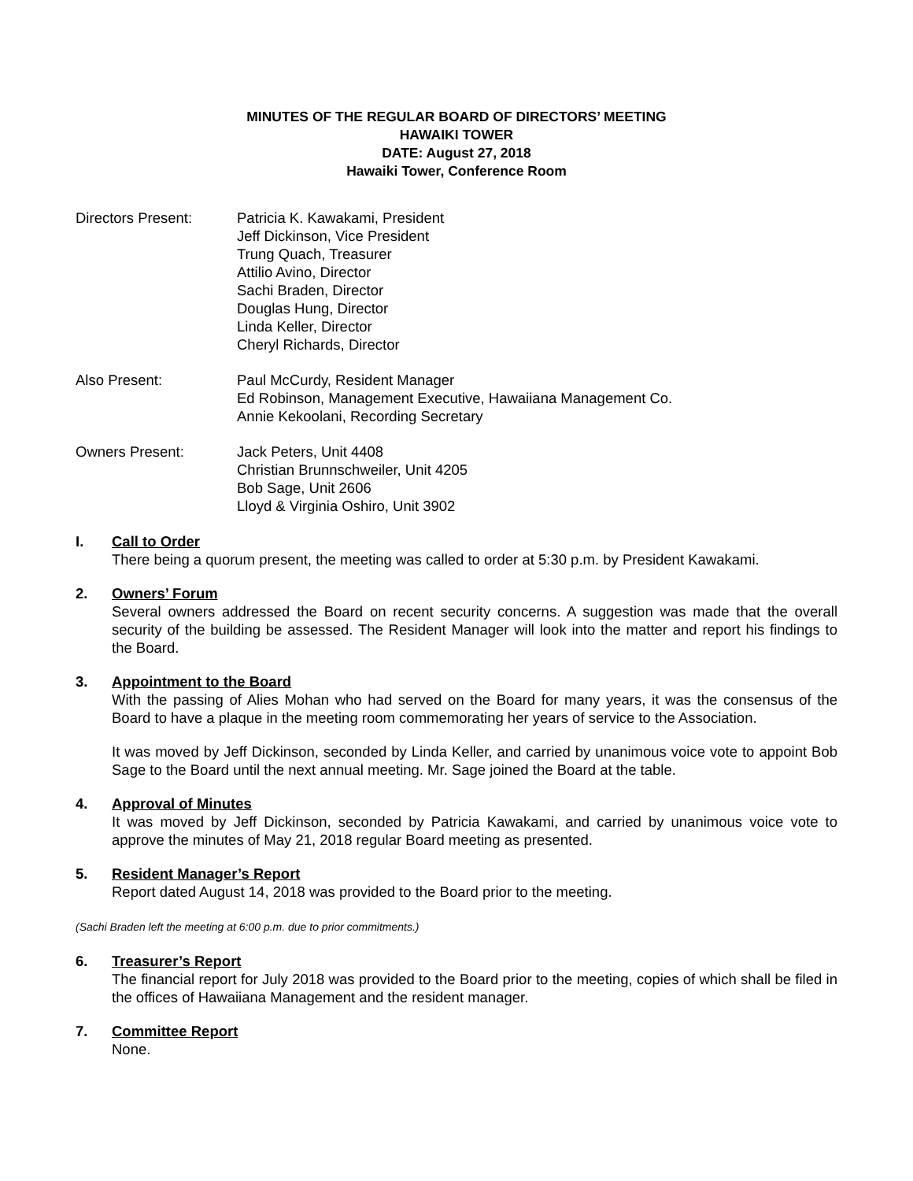MINUTES OF THE REGULAR BOARD OF DIRECTORS’ MEETING
HAWAIKI TOWER
DATE: August 27, 2018
Hawaiki Tower, Conference Room
Directors Present: Patricia K. Kawakami, President
Jeff Dickinson, Vice President
Trung Quach, Treasurer
Attilio Avino, Director
Sachi Braden, Director
Douglas Hung, Director
Linda Keller, Director
Cheryl Richards, Director
Also Present: Paul McCurdy, Resident Manager
Ed Robinson, Management Executive, Hawaiiana Management Co.
Annie Kekoolani, Recording Secretary
Owners Present: Jack Peters, Unit 4408
Christian Brunnschweiler, Unit 4205
Bob Sage, Unit 2606
Lloyd & Virginia Oshiro, Unit 3902
I. Call to Order
There being a quorum present, the meeting was called to order at 5:30 p.m. by President Kawakami.
2. Owners’ Forum
Several owners addressed the Board on recent security concerns. A suggestion was made that the overall security of the building be assessed. The Resident Manager will look into the matter and report his findings to the Board.
3. Appointment to the Board
With the passing of Alies Mohan who had served on the Board for many years, it was the consensus of the Board to have a plaque in the meeting room commemorating her years of service to the Association.
It was moved by Jeff Dickinson, seconded by Linda Keller, and carried by unanimous voice vote to appoint Bob Sage to the Board until the next annual meeting. Mr. Sage joined the Board at the table.
4. Approval of Minutes
It was moved by Jeff Dickinson, seconded by Patricia Kawakami, and carried by unanimous voice vote to approve the minutes of May 21, 2018 regular Board meeting as presented.
5. Resident Manager’s Report
Report dated August 14, 2018 was provided to the Board prior to the meeting.
(Sachi Braden left the meeting at 6:00 p.m. due to prior commitments.)
6. Treasurer’s Report
The financial report for July 2018 was provided to the Board prior to the meeting, copies of which shall be filed in the offices of Hawaiiana Management and the resident manager.
7. Committee Report
None.